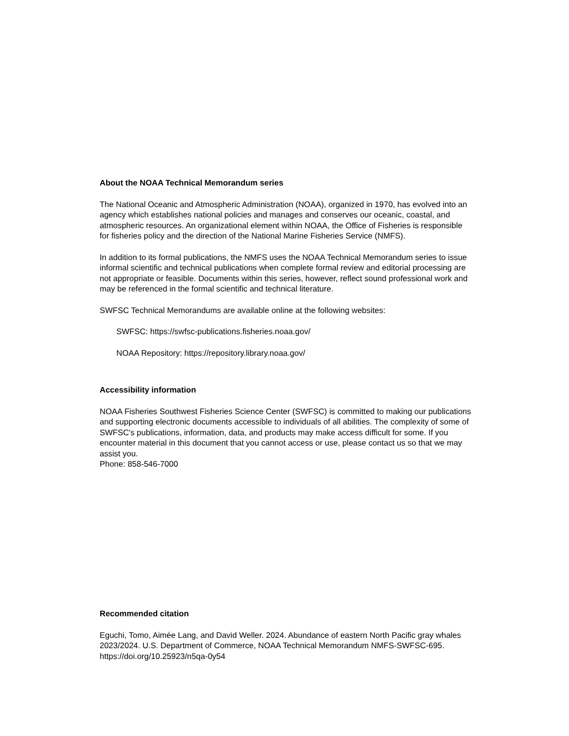About the NOAA Technical Memorandum series
The National Oceanic and Atmospheric Administration (NOAA), organized in 1970, has evolved into an agency which establishes national policies and manages and conserves our oceanic, coastal, and atmospheric resources. An organizational element within NOAA, the Office of Fisheries is responsible for fisheries policy and the direction of the National Marine Fisheries Service (NMFS).
In addition to its formal publications, the NMFS uses the NOAA Technical Memorandum series to issue informal scientific and technical publications when complete formal review and editorial processing are not appropriate or feasible. Documents within this series, however, reflect sound professional work and may be referenced in the formal scientific and technical literature.
SWFSC Technical Memorandums are available online at the following websites:
SWFSC: https://swfsc-publications.fisheries.noaa.gov/
NOAA Repository: https://repository.library.noaa.gov/
Accessibility information
NOAA Fisheries Southwest Fisheries Science Center (SWFSC) is committed to making our publications and supporting electronic documents accessible to individuals of all abilities. The complexity of some of SWFSC's publications, information, data, and products may make access difficult for some. If you encounter material in this document that you cannot access or use, please contact us so that we may assist you.
Phone: 858-546-7000
Recommended citation
Eguchi, Tomo, Aimée Lang, and David Weller. 2024. Abundance of eastern North Pacific gray whales 2023/2024. U.S. Department of Commerce, NOAA Technical Memorandum NMFS-SWFSC-695.
https://doi.org/10.25923/n5qa-0y54